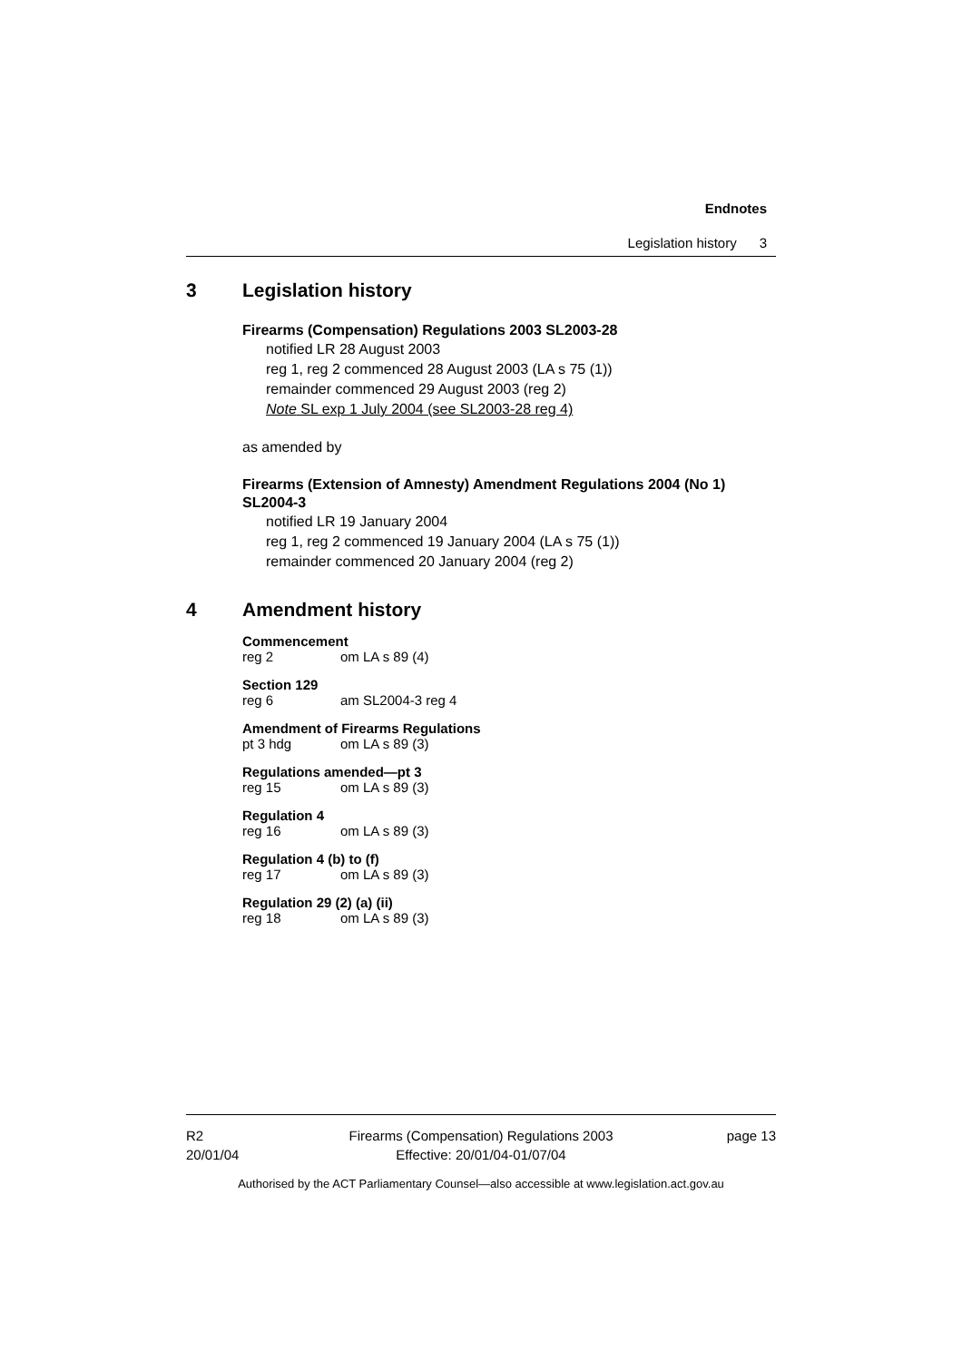Endnotes
Legislation history 3
3 Legislation history
Firearms (Compensation) Regulations 2003 SL2003-28
notified LR 28 August 2003
reg 1, reg 2 commenced 28 August 2003 (LA s 75 (1))
remainder commenced 29 August 2003 (reg 2)
Note SL exp 1 July 2004 (see SL2003-28 reg 4)
as amended by
Firearms (Extension of Amnesty) Amendment Regulations 2004 (No 1) SL2004-3
notified LR 19 January 2004
reg 1, reg 2 commenced 19 January 2004 (LA s 75 (1))
remainder commenced 20 January 2004 (reg 2)
4 Amendment history
Commencement
reg 2 om LA s 89 (4)
Section 129
reg 6 am SL2004-3 reg 4
Amendment of Firearms Regulations
pt 3 hdg om LA s 89 (3)
Regulations amended—pt 3
reg 15 om LA s 89 (3)
Regulation 4
reg 16 om LA s 89 (3)
Regulation 4 (b) to (f)
reg 17 om LA s 89 (3)
Regulation 29 (2) (a) (ii)
reg 18 om LA s 89 (3)
R2
20/01/04
Firearms (Compensation) Regulations 2003
Effective: 20/01/04-01/07/04
page 13
Authorised by the ACT Parliamentary Counsel—also accessible at www.legislation.act.gov.au